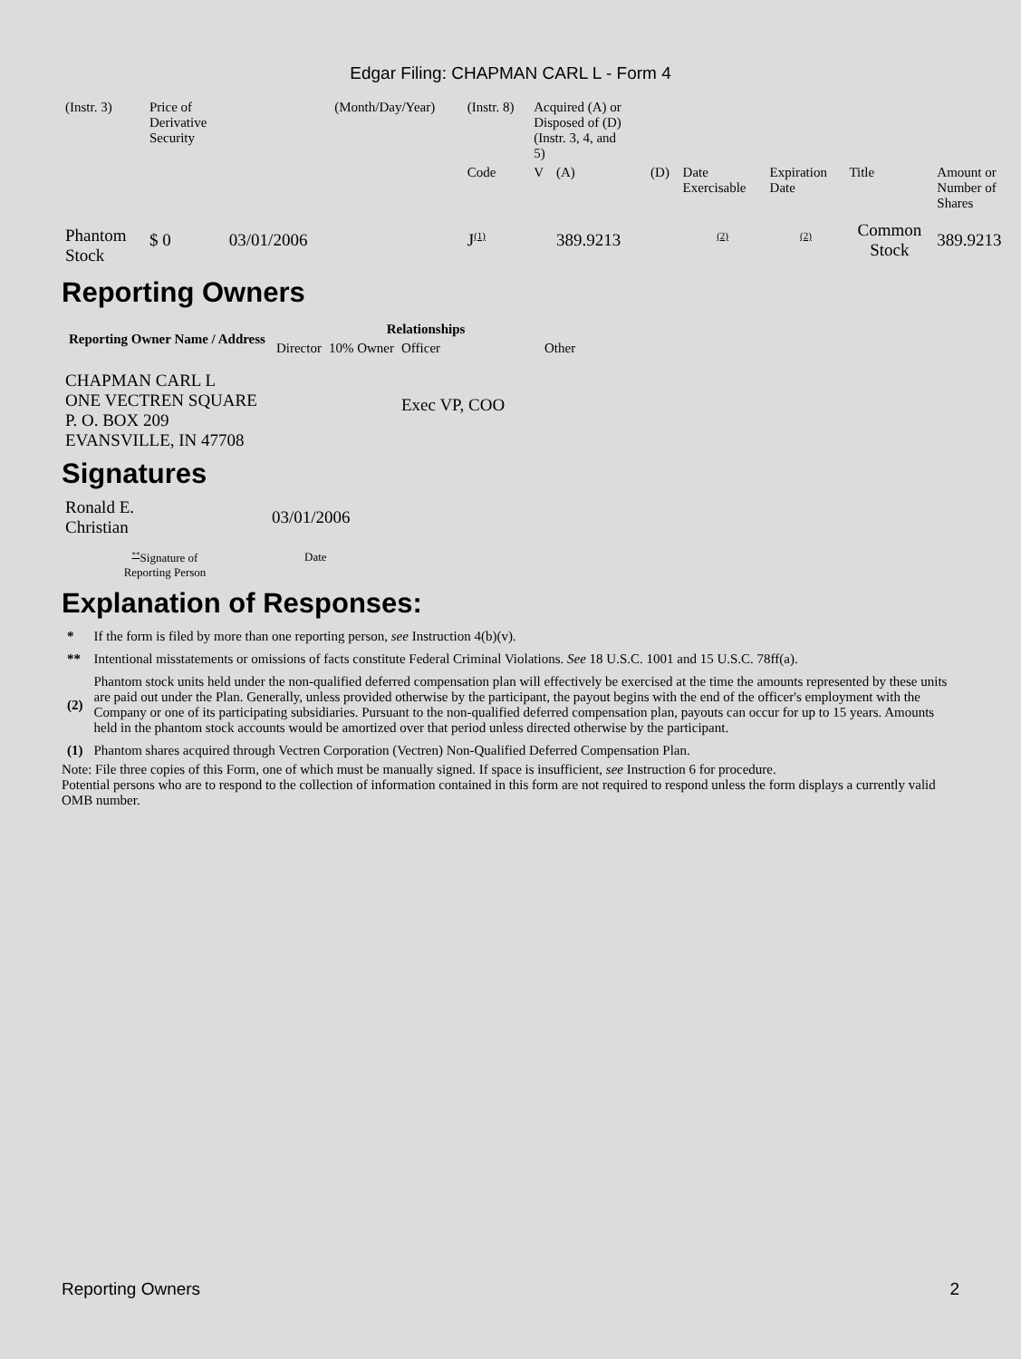Edgar Filing: CHAPMAN CARL L - Form 4
| (Instr. 3) | Price of Derivative Security | | (Month/Day/Year) | (Instr. 8) | Acquired (A) or Disposed of (D) (Instr. 3, 4, and 5) | | | | | | |
| | | | | Code | V | (A) | (D) | Date Exercisable | Expiration Date | Title | Amount or Number of Shares |
| Phantom Stock | $ 0 | 03/01/2006 | | J (1) | | 389.9213 | | (2) | (2) | Common Stock | 389.9213 |
Reporting Owners
| Reporting Owner Name / Address | Relationships | | | |
| --- | --- | --- | --- | --- |
| | Director | 10% Owner | Officer | Other |
| CHAPMAN CARL L ONE VECTREN SQUARE P. O. BOX 209 EVANSVILLE, IN 47708 | | | Exec VP, COO | |
Signatures
| Ronald E. Christian | 03/01/2006 |
| ** Signature of Reporting Person | Date |
Explanation of Responses:
| * | If the form is filed by more than one reporting person, see Instruction 4(b)(v). |
| ** | Intentional misstatements or omissions of facts constitute Federal Criminal Violations. See 18 U.S.C. 1001 and 15 U.S.C. 78ff(a). |
| (2) | Phantom stock units held under the non-qualified deferred compensation plan will effectively be exercised at the time the amounts represented by these units are paid out under the Plan. Generally, unless provided otherwise by the participant, the payout begins with the end of the officer's employment with the Company or one of its participating subsidiaries. Pursuant to the non-qualified deferred compensation plan, payouts can occur for up to 15 years. Amounts held in the phantom stock accounts would be amortized over that period unless directed otherwise by the participant. |
| (1) | Phantom shares acquired through Vectren Corporation (Vectren) Non-Qualified Deferred Compensation Plan. |
Note: File three copies of this Form, one of which must be manually signed. If space is insufficient, see Instruction 6 for procedure.
Potential persons who are to respond to the collection of information contained in this form are not required to respond unless the form displays a currently valid OMB number.
Reporting Owners 2